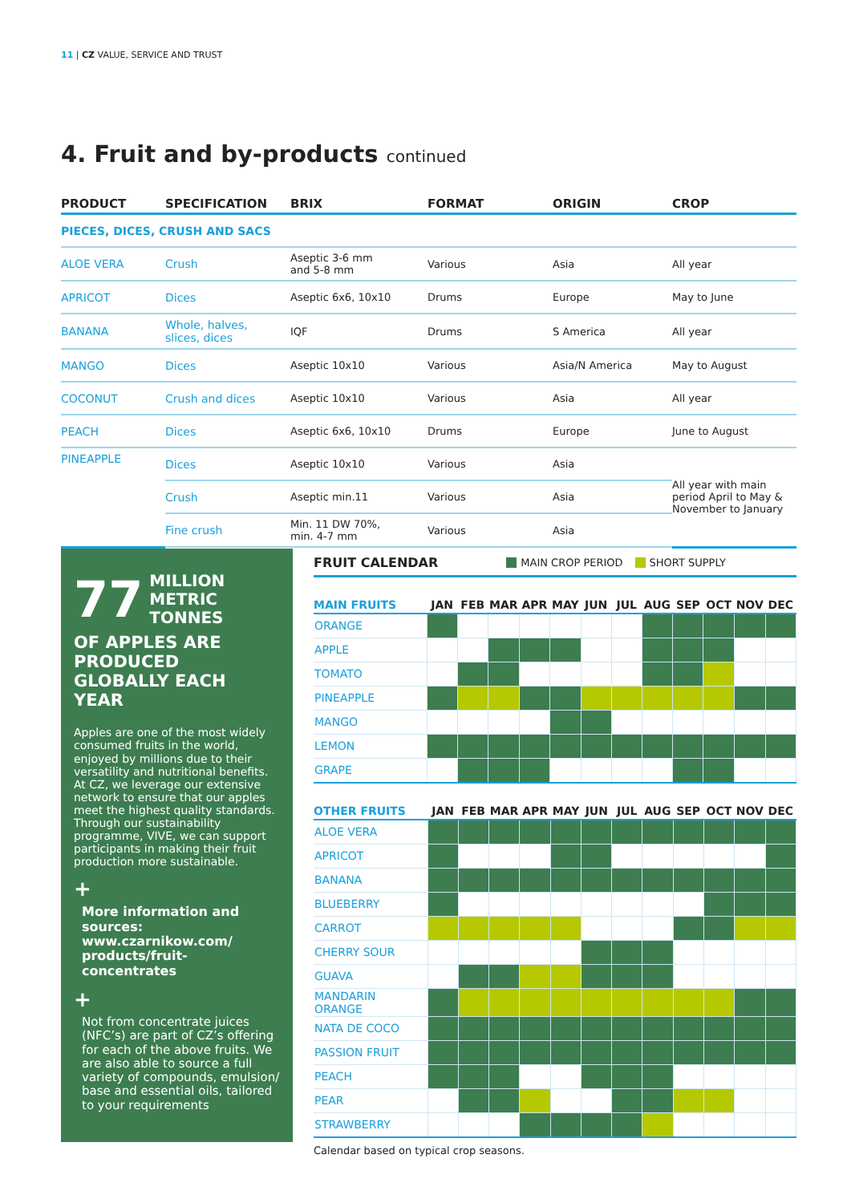11 | CZ VALUE, SERVICE AND TRUST
4. Fruit and by-products continued
| PRODUCT | SPECIFICATION | BRIX | FORMAT | ORIGIN | CROP |
| --- | --- | --- | --- | --- | --- |
| PIECES, DICES, CRUSH AND SACS | | | | | |
| ALOE VERA | Crush | Aseptic 3-6 mm and 5-8 mm | Various | Asia | All year |
| APRICOT | Dices | Aseptic 6x6, 10x10 | Drums | Europe | May to June |
| BANANA | Whole, halves, slices, dices | IQF | Drums | S America | All year |
| MANGO | Dices | Aseptic 10x10 | Various | Asia/N America | May to August |
| COCONUT | Crush and dices | Aseptic 10x10 | Various | Asia | All year |
| PEACH | Dices | Aseptic 6x6, 10x10 | Drums | Europe | June to August |
| PINEAPPLE | Dices | Aseptic 10x10 | Various | Asia | All year with main period April to May & November to January |
| | Crush | Aseptic min.11 | Various | Asia | |
| | Fine crush | Min. 11 DW 70%, min. 4-7 mm | Various | Asia | |
77 MILLION
METRIC TONNES
OF APPLES ARE PRODUCED GLOBALLY EACH YEAR
Apples are one of the most widely consumed fruits in the world, enjoyed by millions due to their versatility and nutritional benefits. At CZ, we leverage our extensive network to ensure that our apples meet the highest quality standards.
Through our sustainability programme, VIVE, we can support participants in making their fruit production more sustainable.
+
More information and sources:
www.czarnikow.com/ products/fruit-concentrates
+
Not from concentrate juices (NFC’s) are part of CZ’s offering for each of the above fruits. We are also able to source a full variety of compounds, emulsion/ base and essential oils, tailored to your requirements
FRUIT CALENDAR MAIN CROP PERIOD SHORT SUPPLY
| MAIN FRUITS | JAN | FEB | MAR | APR | MAY | JUN | JUL | AUG | SEP | OCT | NOV | DEC |
| --- | --- | --- | --- | --- | --- | --- | --- | --- | --- | --- | --- | --- |
| ORANGE | | | | | | | | | | | | |
| APPLE | | | | | | | | | | | | |
| TOMATO | | | | | | | | | | | | |
| PINEAPPLE | | | | | | | | | | | | |
| MANGO | | | | | | | | | | | | |
| LEMON | | | | | | | | | | | | |
| GRAPE | | | | | | | | | | | | |
| OTHER FRUITS | JAN | FEB | MAR | APR | MAY | JUN | JUL | AUG | SEP | OCT | NOV | DEC |
| --- | --- | --- | --- | --- | --- | --- | --- | --- | --- | --- | --- | --- |
| ALOE VERA | | | | | | | | | | | | |
| APRICOT | | | | | | | | | | | | |
| BANANA | | | | | | | | | | | | |
| BLUEBERRY | | | | | | | | | | | | |
| CARROT | | | | | | | | | | | | |
| CHERRY SOUR | | | | | | | | | | | | |
| GUAVA | | | | | | | | | | | | |
| MANDARIN ORANGE | | | | | | | | | | | | |
| NATA DE COCO | | | | | | | | | | | | |
| PASSION FRUIT | | | | | | | | | | | | |
| PEACH | | | | | | | | | | | | |
| PEAR | | | | | | | | | | | | |
| STRAWBERRY | | | | | | | | | | | | |
Calendar based on typical crop seasons.